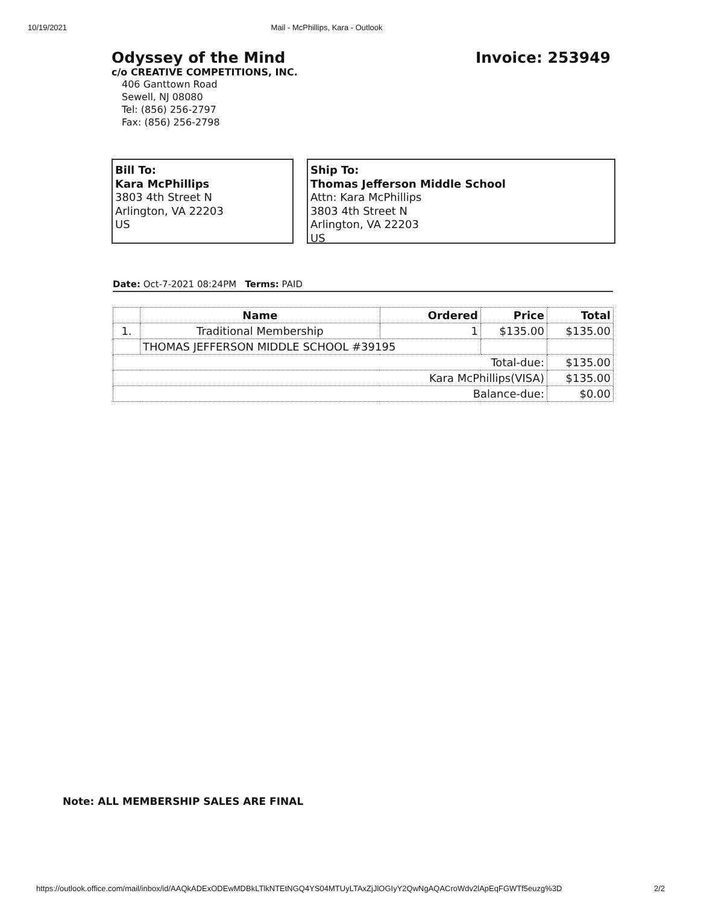10/19/2021 Mail - McPhillips, Kara - Outlook
Odyssey of the Mind
c/o CREATIVE COMPETITIONS, INC.
406 Ganttown Road
Sewell, NJ 08080
Tel: (856) 256-2797
Fax: (856) 256-2798
Invoice: 253949
Bill To:
Kara McPhillips
3803 4th Street N
Arlington, VA 22203
US
Ship To:
Thomas Jefferson Middle School
Attn: Kara McPhillips
3803 4th Street N
Arlington, VA 22203
US
Date: Oct-7-2021 08:24PM Terms: PAID
| | Name | Ordered | Price | Total |
| --- | --- | --- | --- | --- |
| 1. | Traditional Membership | 1 | $135.00 | $135.00 |
| | THOMAS JEFFERSON MIDDLE SCHOOL #39195 | | | |
| Total-due: | | | | $135.00 |
| Kara McPhillips(VISA) | | | | $135.00 |
| Balance-due: | | | | $0.00 |
Note: ALL MEMBERSHIP SALES ARE FINAL
https://outlook.office.com/mail/inbox/id/AAQkADExODEwMDBkLTlkNTEtNGQ4YS04MTUyLTAxZjJlOGIyY2QwNgAQACroWdv2lApEqFGWTf5euzg%3D 2/2